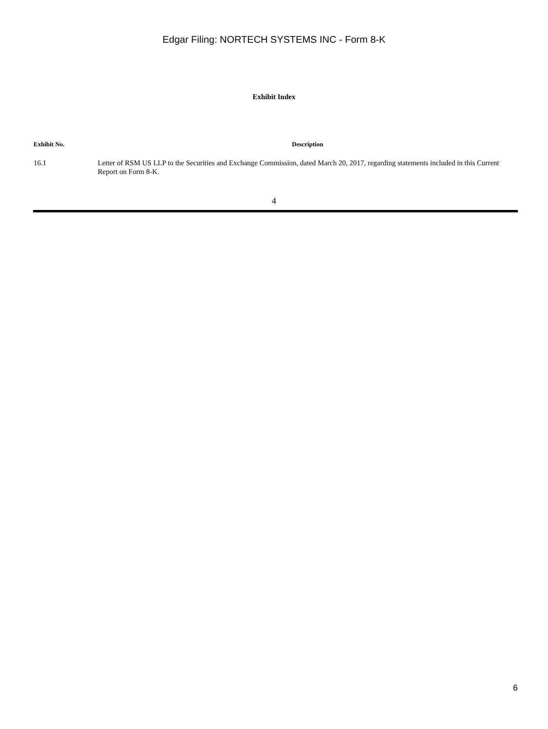Edgar Filing: NORTECH SYSTEMS INC - Form 8-K
Exhibit Index
| Exhibit No. | Description |
| --- | --- |
| 16.1 | Letter of RSM US LLP to the Securities and Exchange Commission, dated March 20, 2017, regarding statements included in this Current Report on Form 8-K. |
4
6